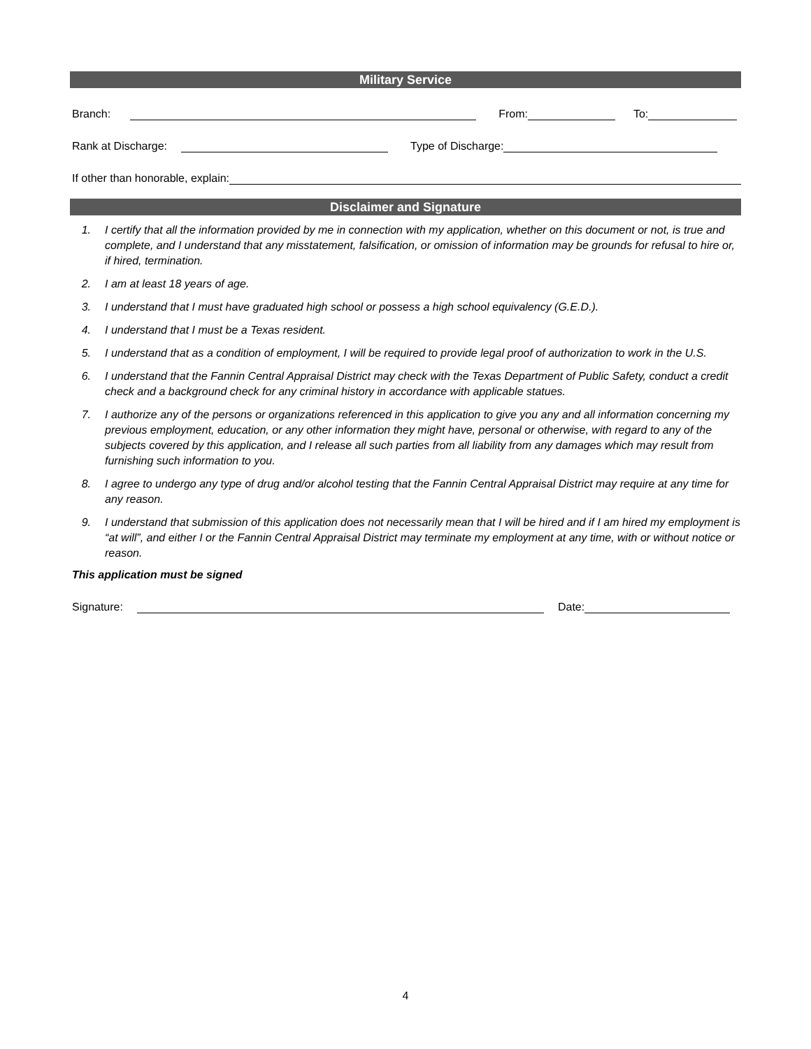Military Service
Branch: From: To:
Rank at Discharge: Type of Discharge:
If other than honorable, explain:
Disclaimer and Signature
1. I certify that all the information provided by me in connection with my application, whether on this document or not, is true and complete, and I understand that any misstatement, falsification, or omission of information may be grounds for refusal to hire or, if hired, termination.
2. I am at least 18 years of age.
3. I understand that I must have graduated high school or possess a high school equivalency (G.E.D.).
4. I understand that I must be a Texas resident.
5. I understand that as a condition of employment, I will be required to provide legal proof of authorization to work in the U.S.
6. I understand that the Fannin Central Appraisal District may check with the Texas Department of Public Safety, conduct a credit check and a background check for any criminal history in accordance with applicable statues.
7. I authorize any of the persons or organizations referenced in this application to give you any and all information concerning my previous employment, education, or any other information they might have, personal or otherwise, with regard to any of the subjects covered by this application, and I release all such parties from all liability from any damages which may result from furnishing such information to you.
8. I agree to undergo any type of drug and/or alcohol testing that the Fannin Central Appraisal District may require at any time for any reason.
9. I understand that submission of this application does not necessarily mean that I will be hired and if I am hired my employment is “at will”, and either I or the Fannin Central Appraisal District may terminate my employment at any time, with or without notice or reason.
This application must be signed
Signature: Date:
4